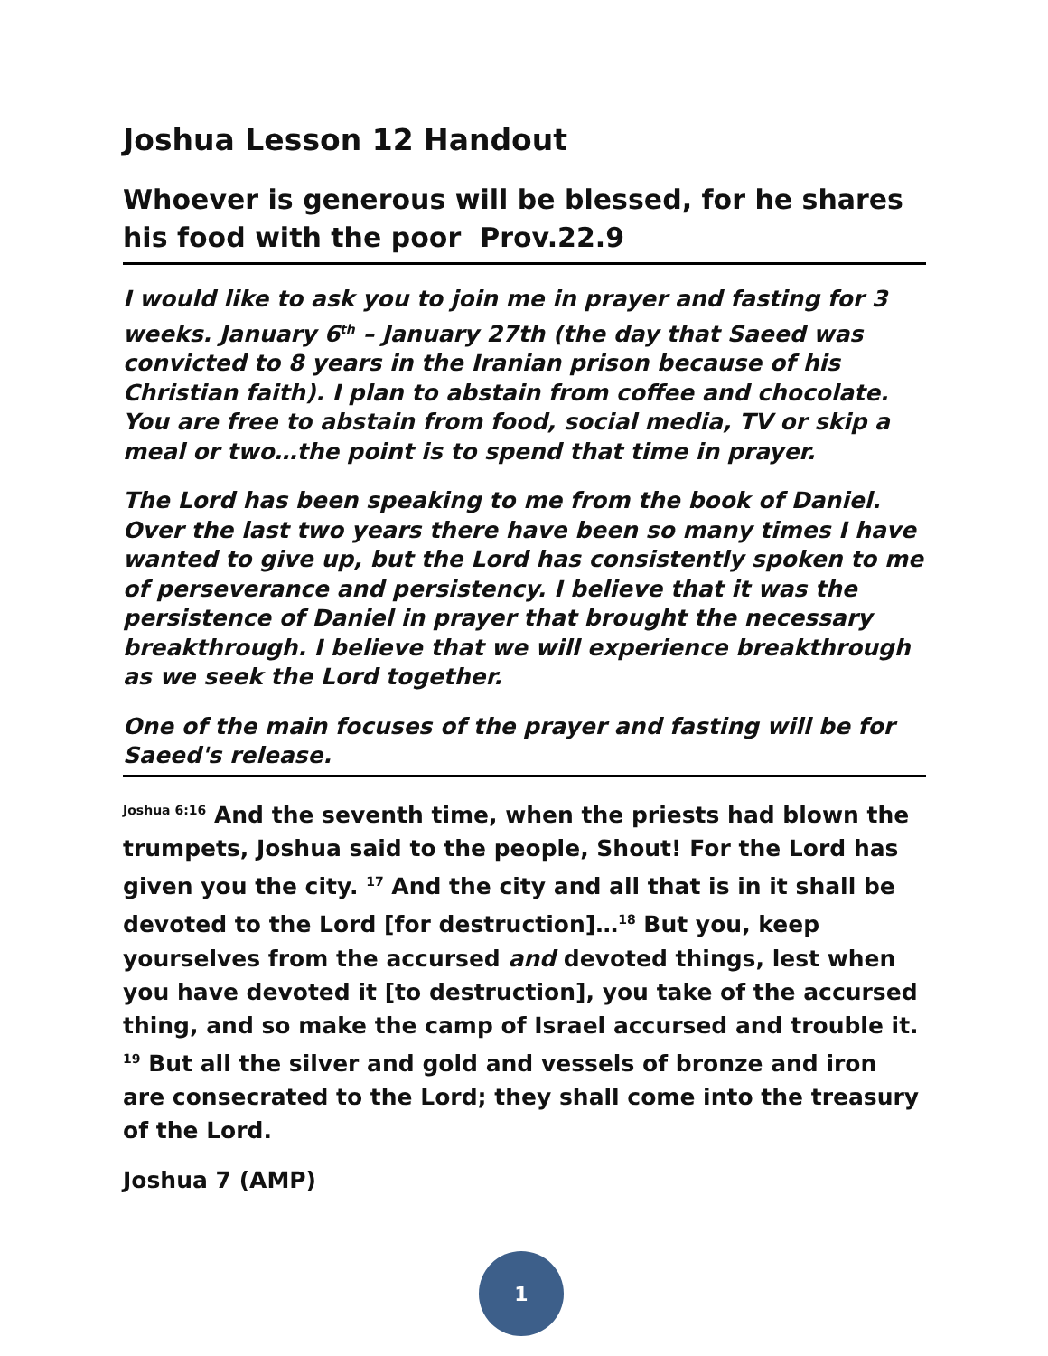Joshua Lesson 12 Handout
Whoever is generous will be blessed, for he shares his food with the poor Prov.22.9
I would like to ask you to join me in prayer and fasting for 3 weeks. January 6<sup>th</sup> – January 27th (the day that Saeed was convicted to 8 years in the Iranian prison because of his Christian faith). I plan to abstain from coffee and chocolate. You are free to abstain from food, social media, TV or skip a meal or two…the point is to spend that time in prayer.
The Lord has been speaking to me from the book of Daniel. Over the last two years there have been so many times I have wanted to give up, but the Lord has consistently spoken to me of perseverance and persistency. I believe that it was the persistence of Daniel in prayer that brought the necessary breakthrough. I believe that we will experience breakthrough as we seek the Lord together.
One of the main focuses of the prayer and fasting will be for Saeed's release.
<sup>Joshua 6:16</sup> And the seventh time, when the priests had blown the trumpets, Joshua said to the people, Shout! For the Lord has given you the city. <sup>17</sup> And the city and all that is in it shall be devoted to the Lord [for destruction]…<sup>18</sup> But you, keep yourselves from the accursed and devoted things, lest when you have devoted it [to destruction], you take of the accursed thing, and so make the camp of Israel accursed and trouble it. <sup>19</sup> But all the silver and gold and vessels of bronze and iron are consecrated to the Lord; they shall come into the treasury of the Lord.
Joshua 7 (AMP)
1